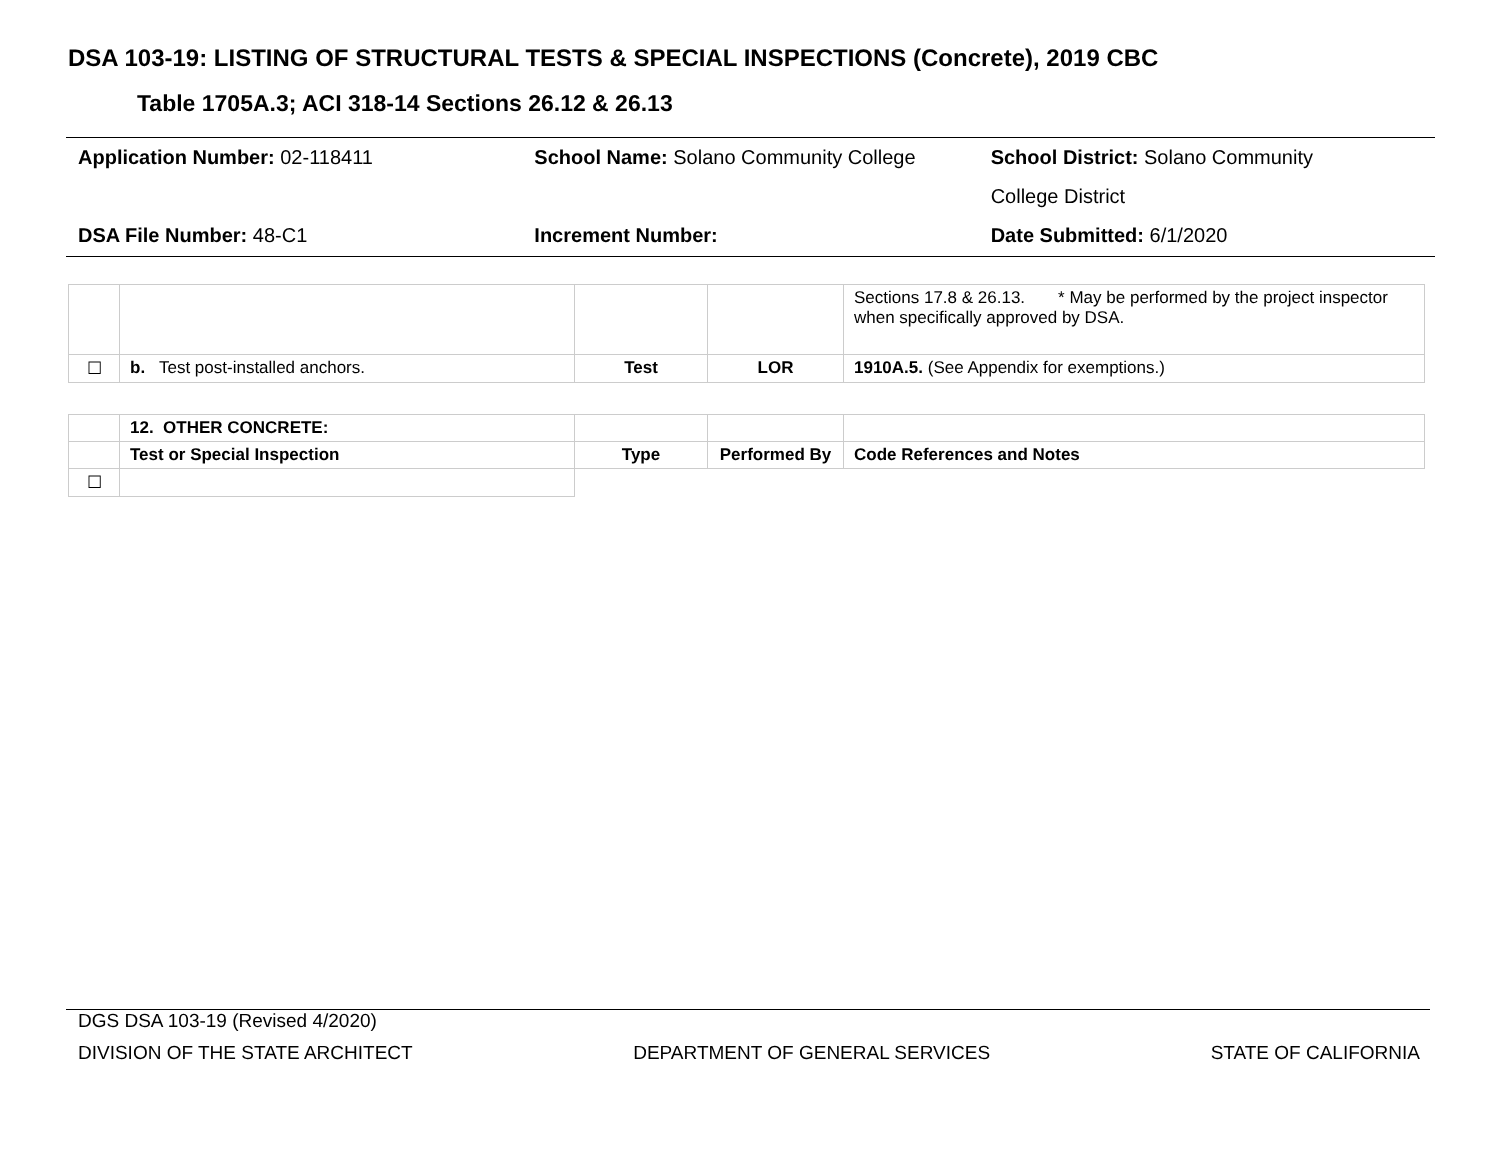DSA 103-19: LISTING OF STRUCTURAL TESTS & SPECIAL INSPECTIONS (Concrete), 2019 CBC
Table 1705A.3; ACI 318-14 Sections 26.12 & 26.13
| Application Number: 02-118411 | School Name: Solano Community College | School District: Solano Community |
| | | College District |
| DSA File Number: 48-C1 | Increment Number: | Date Submitted: 6/1/2020 |
| | | | | Sections 17.8 & 26.13. * May be performed by the project inspector when specifically approved by DSA. |
| ☐ | b. Test post-installed anchors. | Test | LOR | 1910A.5. (See Appendix for exemptions.) |
| | 12. OTHER CONCRETE: | | | |
| | Test or Special Inspection | Type | Performed By | Code References and Notes |
| ☐ | | | | |
DGS DSA 103-19 (Revised 4/2020)
DIVISION OF THE STATE ARCHITECT DEPARTMENT OF GENERAL SERVICES STATE OF CALIFORNIA